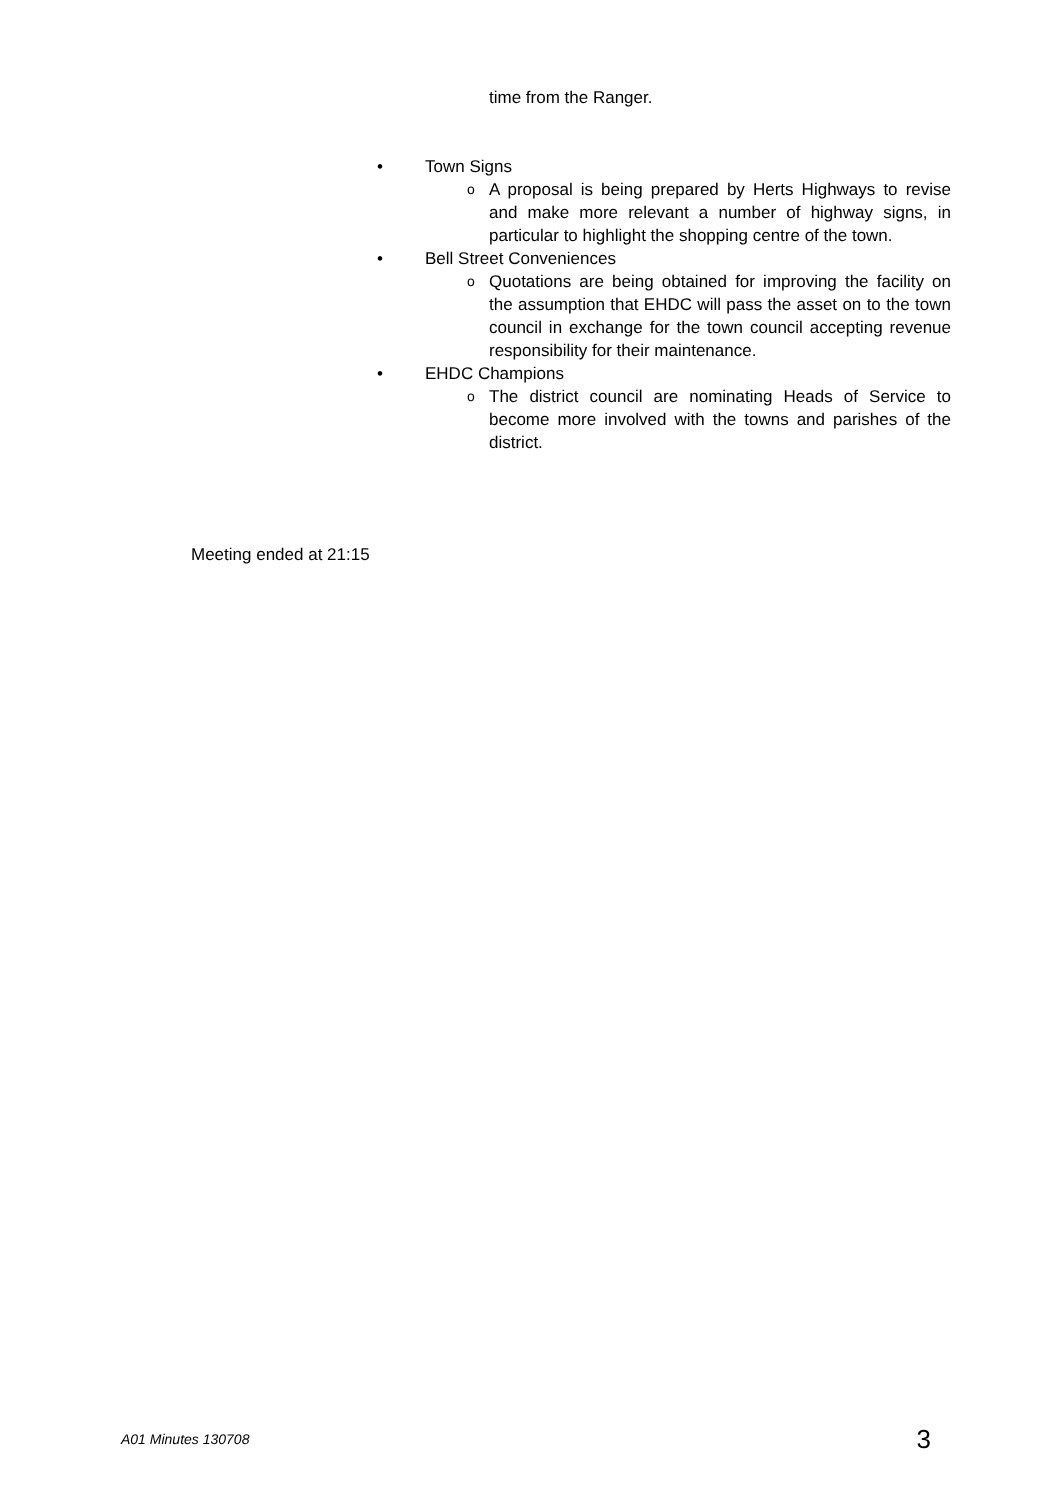time from the Ranger.
• Town Signs
o A proposal is being prepared by Herts Highways to revise and make more relevant a number of highway signs, in particular to highlight the shopping centre of the town.
• Bell Street Conveniences
o Quotations are being obtained for improving the facility on the assumption that EHDC will pass the asset on to the town council in exchange for the town council accepting revenue responsibility for their maintenance.
• EHDC Champions
o The district council are nominating Heads of Service to become more involved with the towns and parishes of the district.
Meeting ended at 21:15
A01 Minutes 130708 3